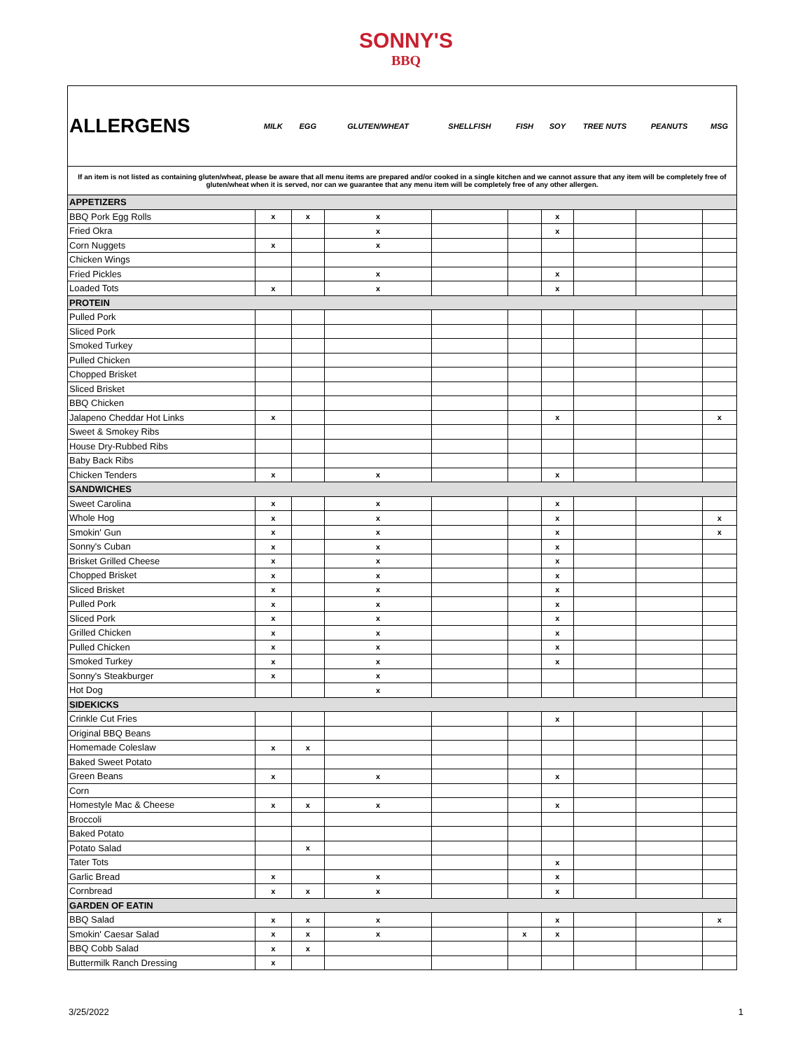SONNY'S
BBQ
| ALLERGENS | MILK | EGG | GLUTEN/WHEAT | SHELLFISH | FISH | SOY | TREE NUTS | PEANUTS | MSG |
| --- | --- | --- | --- | --- | --- | --- | --- | --- | --- |
| If an item is not listed as containing gluten/wheat, please be aware that all menu items are prepared and/or cooked in a single kitchen and we cannot assure that any item will be completely free of gluten/wheat when it is served, nor can we guarantee that any menu item will be completely free of any other allergen. | | | | | | | | | |
| APPETIZERS | | | | | | | | | |
| BBQ Pork Egg Rolls | x | x | x | | | x | | | |
| Fried Okra | | | x | | | x | | | |
| Corn Nuggets | x | | x | | | | | | |
| Chicken Wings | | | | | | | | | |
| Fried Pickles | | | x | | | x | | | |
| Loaded Tots | x | | x | | | x | | | |
| PROTEIN | | | | | | | | | |
| Pulled Pork | | | | | | | | | |
| Sliced Pork | | | | | | | | | |
| Smoked Turkey | | | | | | | | | |
| Pulled Chicken | | | | | | | | | |
| Chopped Brisket | | | | | | | | | |
| Sliced Brisket | | | | | | | | | |
| BBQ Chicken | | | | | | | | | |
| Jalapeno Cheddar Hot Links | x | | | | | x | | | x |
| Sweet & Smokey Ribs | | | | | | | | | |
| House Dry-Rubbed Ribs | | | | | | | | | |
| Baby Back Ribs | | | | | | | | | |
| Chicken Tenders | x | | x | | | x | | | |
| SANDWICHES | | | | | | | | | |
| Sweet Carolina | x | | x | | | x | | | |
| Whole Hog | x | | x | | | x | | | x |
| Smokin' Gun | x | | x | | | x | | | x |
| Sonny's Cuban | x | | x | | | x | | | |
| Brisket Grilled Cheese | x | | x | | | x | | | |
| Chopped Brisket | x | | x | | | x | | | |
| Sliced Brisket | x | | x | | | x | | | |
| Pulled Pork | x | | x | | | x | | | |
| Sliced Pork | x | | x | | | x | | | |
| Grilled Chicken | x | | x | | | x | | | |
| Pulled Chicken | x | | x | | | x | | | |
| Smoked Turkey | x | | x | | | x | | | |
| Sonny's Steakburger | x | | x | | | | | | |
| Hot Dog | | | x | | | | | | |
| SIDEKICKS | | | | | | | | | |
| Crinkle Cut Fries | | | | | | x | | | |
| Original BBQ Beans | | | | | | | | | |
| Homemade Coleslaw | x | x | | | | | | | |
| Baked Sweet Potato | | | | | | | | | |
| Green Beans | x | | x | | | x | | | |
| Corn | | | | | | | | | |
| Homestyle Mac & Cheese | x | x | x | | | x | | | |
| Broccoli | | | | | | | | | |
| Baked Potato | | | | | | | | | |
| Potato Salad | | x | | | | | | | |
| Tater Tots | | | | | | x | | | |
| Garlic Bread | x | | x | | | x | | | |
| Cornbread | x | x | x | | | x | | | |
| GARDEN OF EATIN | | | | | | | | | |
| BBQ Salad | x | x | x | | | x | | | x |
| Smokin' Caesar Salad | x | x | x | | x | x | | | |
| BBQ Cobb Salad | x | x | | | | | | | |
| Buttermilk Ranch Dressing | x | | | | | | | | |
3/25/2022 1